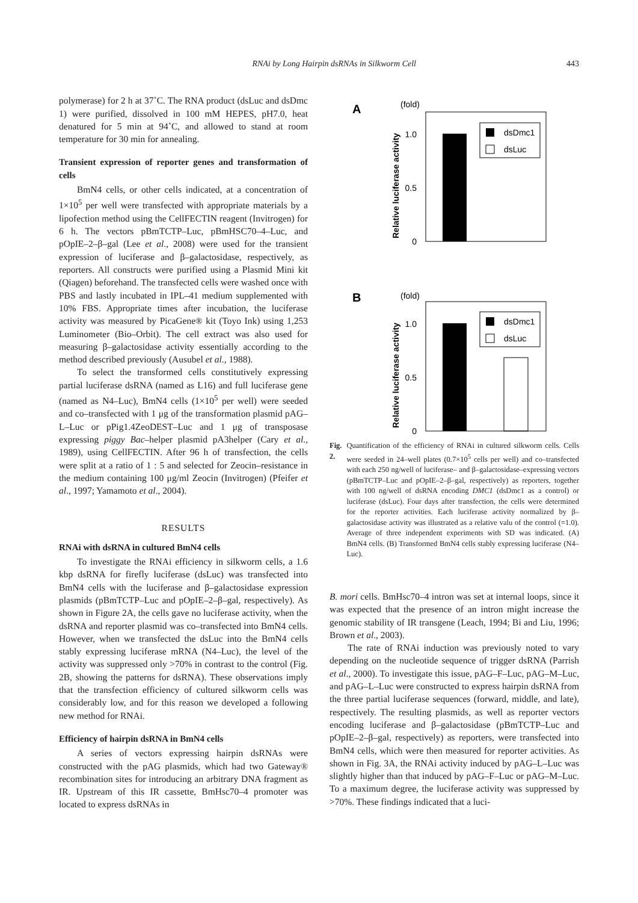RNAi by Long Hairpin dsRNAs in Silkworm Cell 443
polymerase) for 2 h at 37˚C. The RNA product (dsLuc and dsDmc 1) were purified, dissolved in 100 mM HEPES, pH7.0, heat denatured for 5 min at 94˚C, and allowed to stand at room temperature for 30 min for annealing.
Transient expression of reporter genes and transformation of cells
BmN4 cells, or other cells indicated, at a concentration of 1×10<sup>5</sup> per well were transfected with appropriate materials by a lipofection method using the CellFECTIN reagent (Invitrogen) for 6 h. The vectors pBmTCTP–Luc, pBmHSC70–4–Luc, and pOpIE–2–β–gal (Lee et al., 2008) were used for the transient expression of luciferase and β–galactosidase, respectively, as reporters. All constructs were purified using a Plasmid Mini kit (Qiagen) beforehand. The transfected cells were washed once with PBS and lastly incubated in IPL–41 medium supplemented with 10% FBS. Appropriate times after incubation, the luciferase activity was measured by PicaGene® kit (Toyo Ink) using 1,253 Luminometer (Bio–Orbit). The cell extract was also used for measuring β–galactosidase activity essentially according to the method described previously (Ausubel et al., 1988).
To select the transformed cells constitutively expressing partial luciferase dsRNA (named as L16) and full luciferase gene (named as N4–Luc), BmN4 cells (1×10<sup>5</sup> per well) were seeded and co–transfected with 1 μg of the transformation plasmid pAG–L–Luc or pPig1.4ZeoDEST–Luc and 1 μg of transposase expressing piggy Bac–helper plasmid pA3helper (Cary et al., 1989), using CellFECTIN. After 96 h of transfection, the cells were split at a ratio of 1 : 5 and selected for Zeocin–resistance in the medium containing 100 μg/ml Zeocin (Invitrogen) (Pfeifer et al., 1997; Yamamoto et al., 2004).
RESULTS
RNAi with dsRNA in cultured BmN4 cells
To investigate the RNAi efficiency in silkworm cells, a 1.6 kbp dsRNA for firefly luciferase (dsLuc) was transfected into BmN4 cells with the luciferase and β–galactosidase expression plasmids (pBmTCTP–Luc and pOpIE–2–β–gal, respectively). As shown in Figure 2A, the cells gave no luciferase activity, when the dsRNA and reporter plasmid was co–transfected into BmN4 cells. However, when we transfected the dsLuc into the BmN4 cells stably expressing luciferase mRNA (N4–Luc), the level of the activity was suppressed only >70% in contrast to the control (Fig. 2B, showing the patterns for dsRNA). These observations imply that the transfection efficiency of cultured silkworm cells was considerably low, and for this reason we developed a following new method for RNAi.
Efficiency of hairpin dsRNA in BmN4 cells
A series of vectors expressing hairpin dsRNAs were constructed with the pAG plasmids, which had two Gateway® recombination sites for introducing an arbitrary DNA fragment as IR. Upstream of this IR cassette, BmHsc70–4 promoter was located to express dsRNAs in
A
(fold)
1.0
0.5
0
dsDmc1
dsLuc
Relative luciferase activity
B
(fold)
1.0
0.5
0
dsDmc1
dsLuc
Relative luciferase activity
Fig. 2. Quantification of the efficiency of RNAi in cultured silkworm cells. Cells were seeded in 24–well plates (0.7×10<sup>5</sup> cells per well) and co–transfected with each 250 ng/well of luciferase– and β–galactosidase–expressing vectors (pBmTCTP–Luc and pOpIE–2–β–gal, respectively) as reporters, together with 100 ng/well of dsRNA encoding DMC1 (dsDmc1 as a control) or luciferase (dsLuc). Four days after transfection, the cells were determined for the reporter activities. Each luciferase activity normalized by β–galactosidase activity was illustrated as a relative valu of the control (=1.0). Average of three independent experiments with SD was indicated. (A) BmN4 cells. (B) Transformed BmN4 cells stably expressing luciferase (N4–Luc).
B. mori cells. BmHsc70–4 intron was set at internal loops, since it was expected that the presence of an intron might increase the genomic stability of IR transgene (Leach, 1994; Bi and Liu, 1996; Brown et al., 2003).
The rate of RNAi induction was previously noted to vary depending on the nucleotide sequence of trigger dsRNA (Parrish et al., 2000). To investigate this issue, pAG–F–Luc, pAG–M–Luc, and pAG–L–Luc were constructed to express hairpin dsRNA from the three partial luciferase sequences (forward, middle, and late), respectively. The resulting plasmids, as well as reporter vectors encoding luciferase and β–galactosidase (pBmTCTP–Luc and pOpIE–2–β–gal, respectively) as reporters, were transfected into BmN4 cells, which were then measured for reporter activities. As shown in Fig. 3A, the RNAi activity induced by pAG–L–Luc was slightly higher than that induced by pAG–F–Luc or pAG–M–Luc. To a maximum degree, the luciferase activity was suppressed by >70%. These findings indicated that a luci-